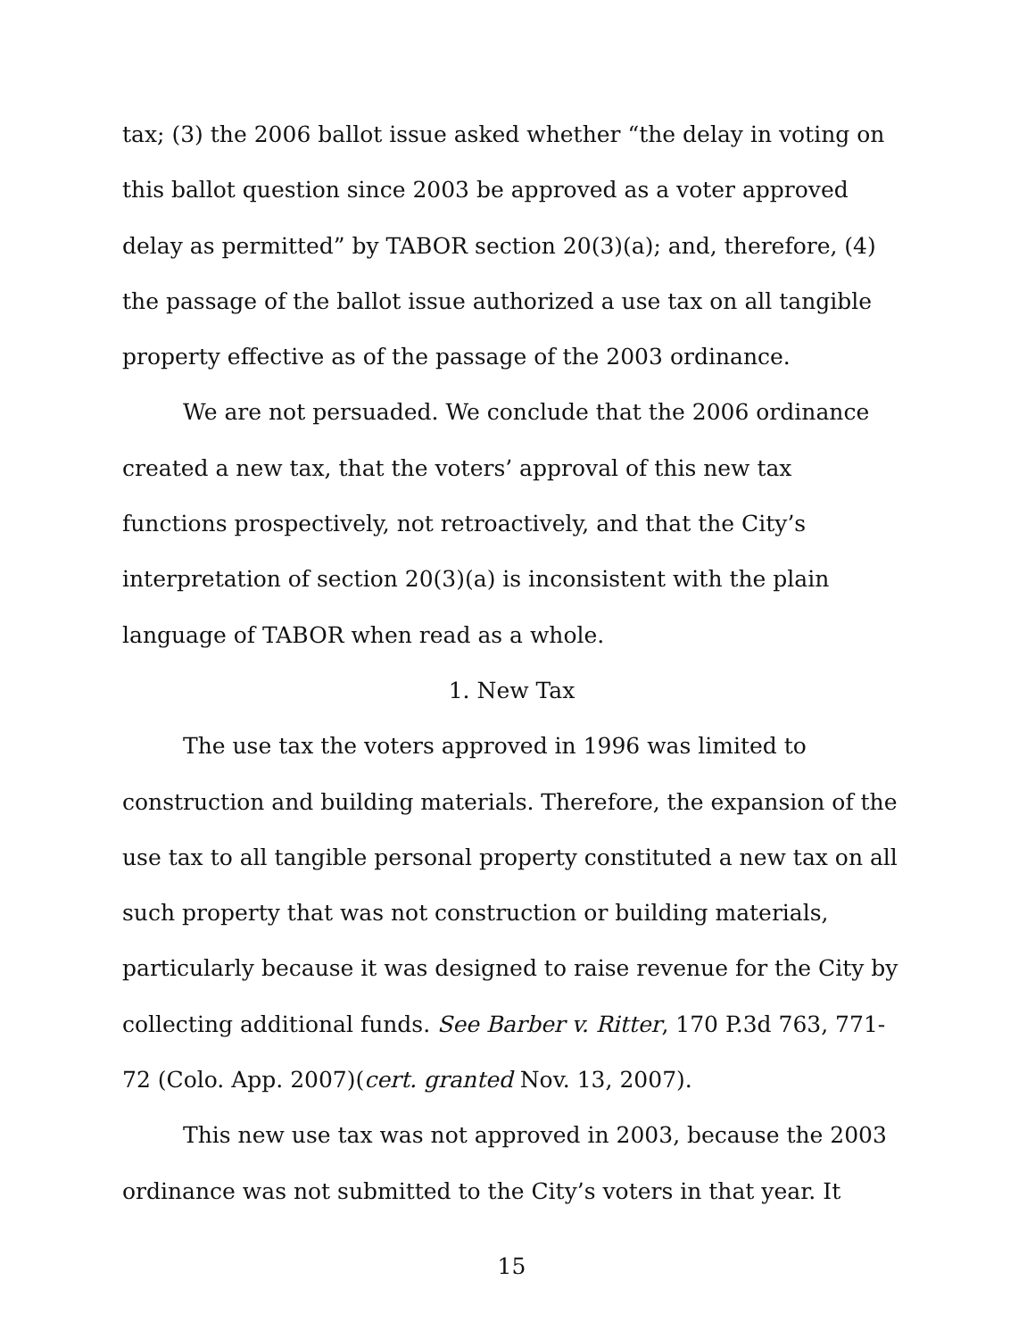tax; (3) the 2006 ballot issue asked whether “the delay in voting on this ballot question since 2003 be approved as a voter approved delay as permitted” by TABOR section 20(3)(a); and, therefore, (4) the passage of the ballot issue authorized a use tax on all tangible property effective as of the passage of the 2003 ordinance.
We are not persuaded. We conclude that the 2006 ordinance created a new tax, that the voters’ approval of this new tax functions prospectively, not retroactively, and that the City’s interpretation of section 20(3)(a) is inconsistent with the plain language of TABOR when read as a whole.
1. New Tax
The use tax the voters approved in 1996 was limited to construction and building materials. Therefore, the expansion of the use tax to all tangible personal property constituted a new tax on all such property that was not construction or building materials, particularly because it was designed to raise revenue for the City by collecting additional funds. See Barber v. Ritter, 170 P.3d 763, 771-72 (Colo. App. 2007)(cert. granted Nov. 13, 2007).
This new use tax was not approved in 2003, because the 2003 ordinance was not submitted to the City’s voters in that year. It
15